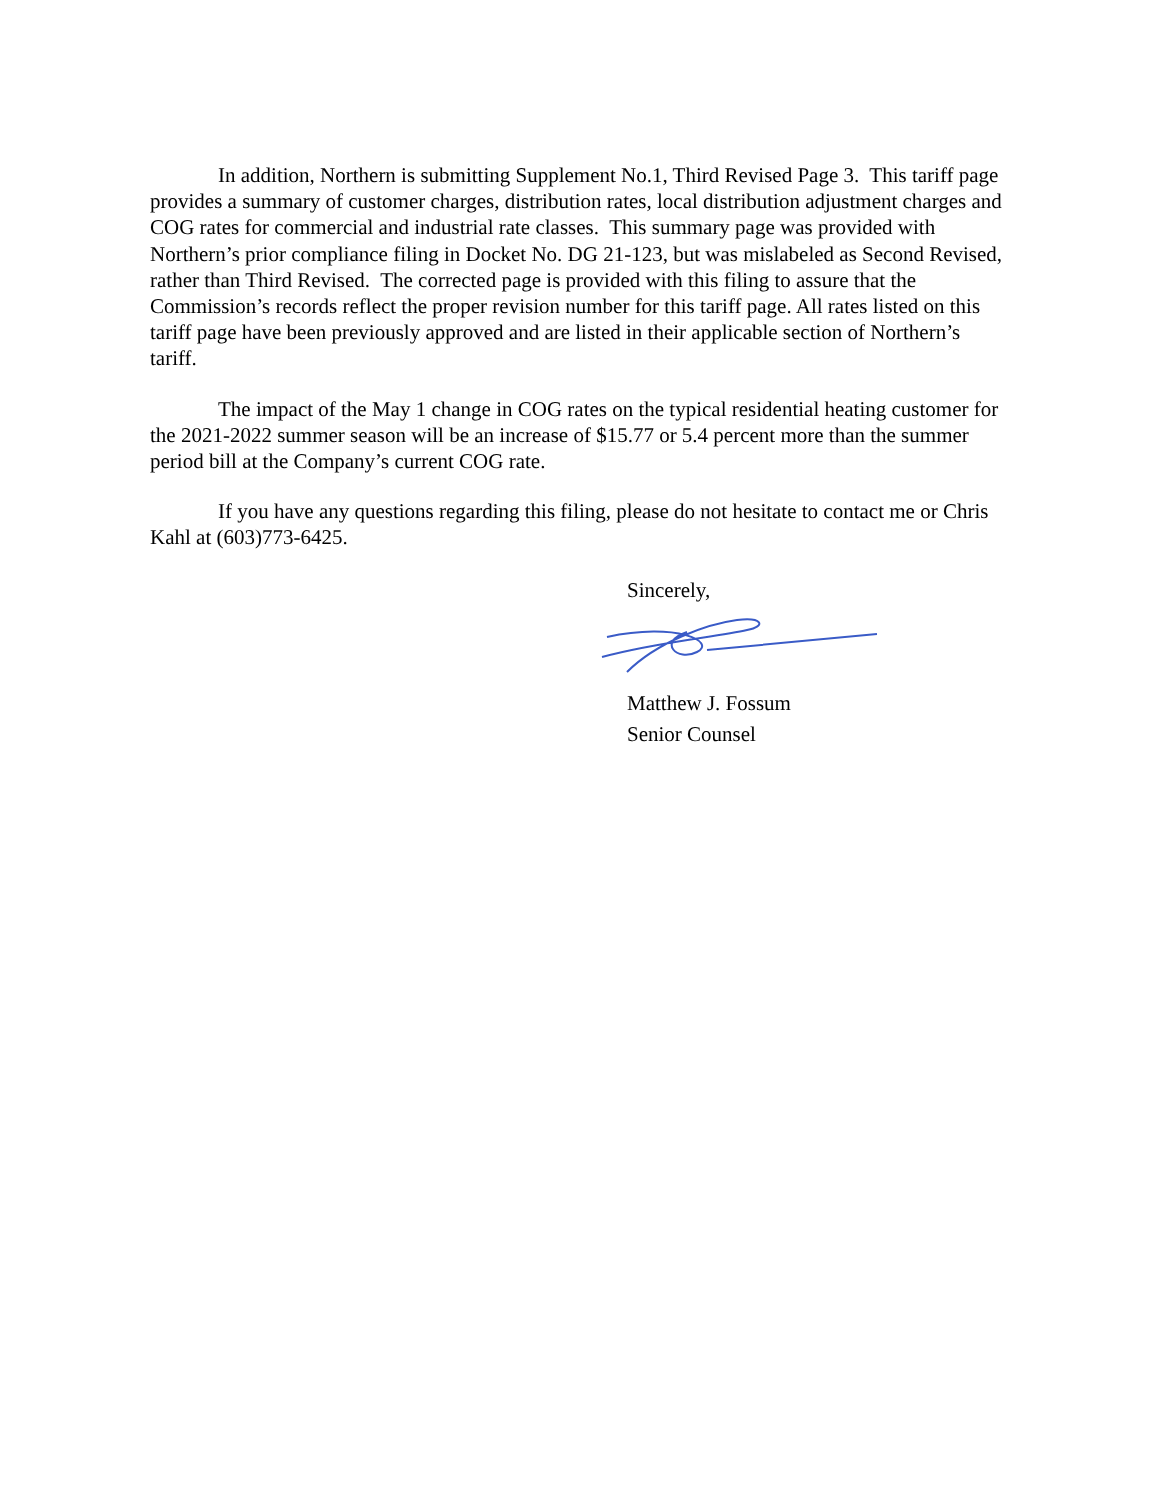In addition, Northern is submitting Supplement No.1, Third Revised Page 3. This tariff page provides a summary of customer charges, distribution rates, local distribution adjustment charges and COG rates for commercial and industrial rate classes. This summary page was provided with Northern’s prior compliance filing in Docket No. DG 21-123, but was mislabeled as Second Revised, rather than Third Revised. The corrected page is provided with this filing to assure that the Commission’s records reflect the proper revision number for this tariff page. All rates listed on this tariff page have been previously approved and are listed in their applicable section of Northern’s tariff.
The impact of the May 1 change in COG rates on the typical residential heating customer for the 2021-2022 summer season will be an increase of $15.77 or 5.4 percent more than the summer period bill at the Company’s current COG rate.
If you have any questions regarding this filing, please do not hesitate to contact me or Chris Kahl at (603)773-6425.
Sincerely,
Matthew J. Fossum
Senior Counsel